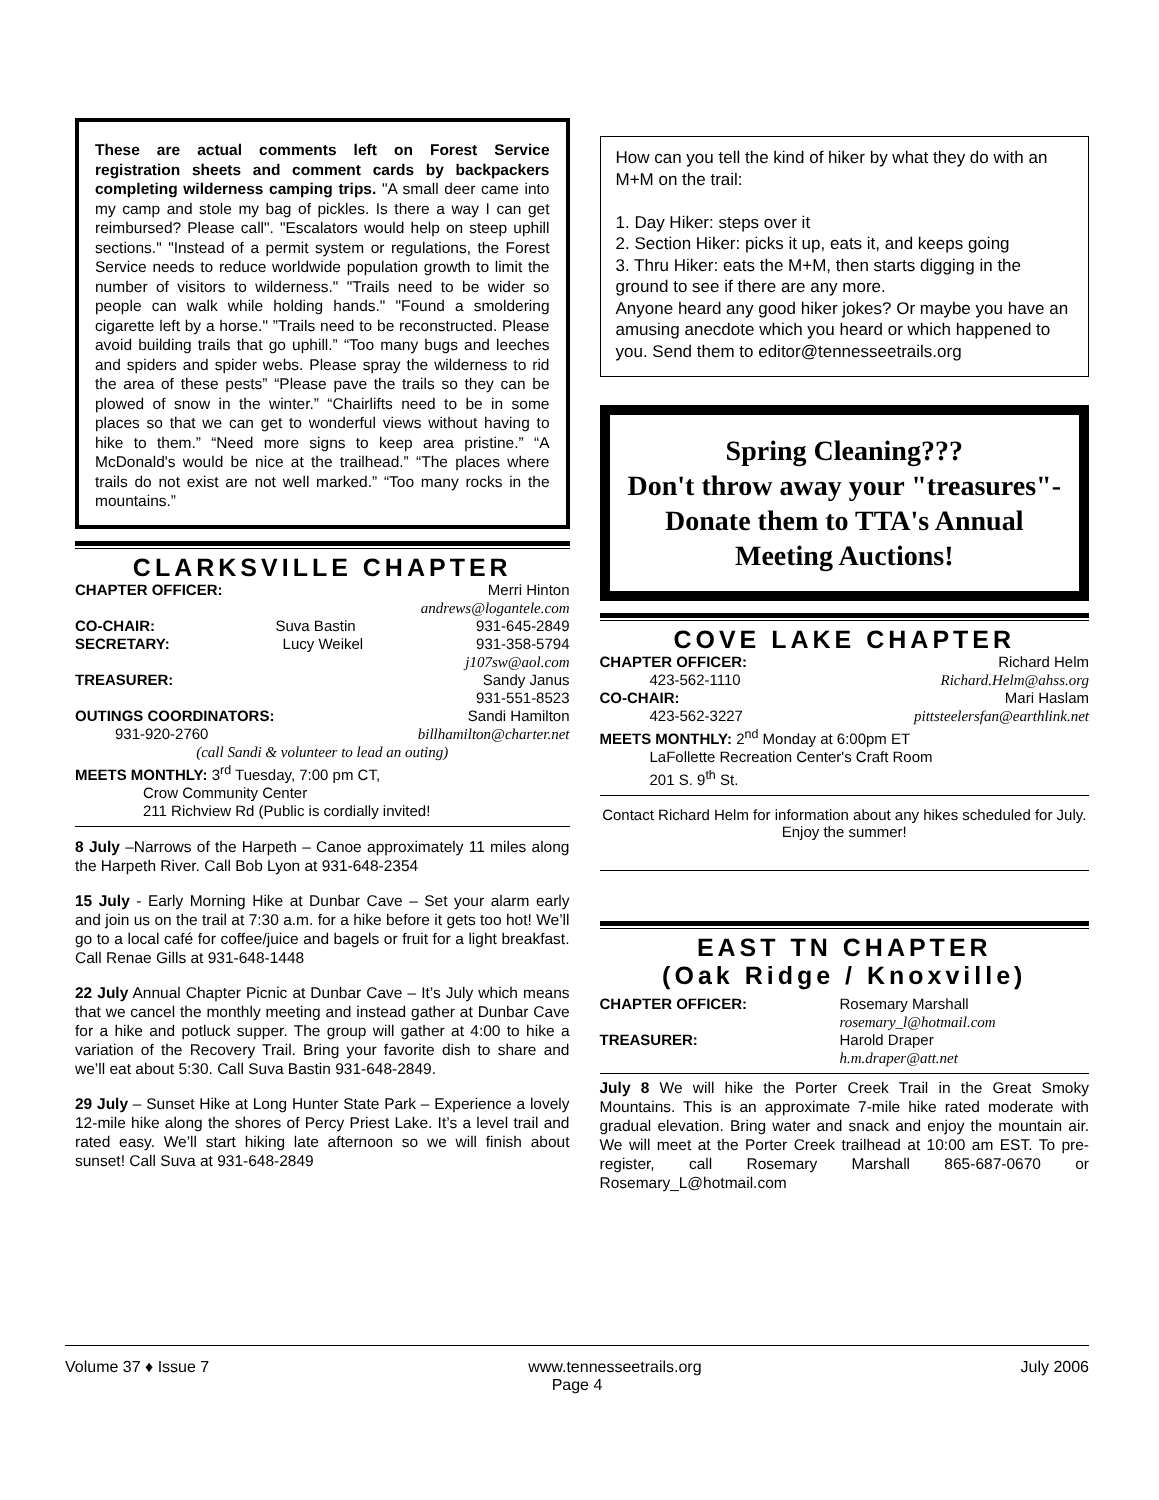These are actual comments left on Forest Service registration sheets and comment cards by backpackers completing wilderness camping trips. "A small deer came into my camp and stole my bag of pickles. Is there a way I can get reimbursed? Please call". "Escalators would help on steep uphill sections." "Instead of a permit system or regulations, the Forest Service needs to reduce worldwide population growth to limit the number of visitors to wilderness." "Trails need to be wider so people can walk while holding hands." "Found a smoldering cigarette left by a horse." ”Trails need to be reconstructed. Please avoid building trails that go uphill.” “Too many bugs and leeches and spiders and spider webs. Please spray the wilderness to rid the area of these pests” “Please pave the trails so they can be plowed of snow in the winter.” “Chairlifts need to be in some places so that we can get to wonderful views without having to hike to them.” “Need more signs to keep area pristine.” “A McDonald's would be nice at the trailhead.” “The places where trails do not exist are not well marked.” “Too many rocks in the mountains.”
CLARKSVILLE CHAPTER
CHAPTER OFFICER: Merri Hinton
andrews@logantele.com
CO-CHAIR: Suva Bastin 931-645-2849
SECRETARY: Lucy Weikel 931-358-5794
j107sw@aol.com
TREASURER: Sandy Janus
931-551-8523
OUTINGS COORDINATORS: Sandi Hamilton
931-920-2760 billhamilton@charter.net
(call Sandi & volunteer to lead an outing)
MEETS MONTHLY: 3<sup>rd</sup> Tuesday, 7:00 pm CT,
Crow Community Center
211 Richview Rd (Public is cordially invited!
8 July –Narrows of the Harpeth – Canoe approximately 11 miles along the Harpeth River. Call Bob Lyon at 931-648-2354
15 July - Early Morning Hike at Dunbar Cave – Set your alarm early and join us on the trail at 7:30 a.m. for a hike before it gets too hot! We’ll go to a local café for coffee/juice and bagels or fruit for a light breakfast. Call Renae Gills at 931-648-1448
22 July Annual Chapter Picnic at Dunbar Cave – It’s July which means that we cancel the monthly meeting and instead gather at Dunbar Cave for a hike and potluck supper. The group will gather at 4:00 to hike a variation of the Recovery Trail. Bring your favorite dish to share and we’ll eat about 5:30. Call Suva Bastin 931-648-2849.
29 July – Sunset Hike at Long Hunter State Park – Experience a lovely 12-mile hike along the shores of Percy Priest Lake. It’s a level trail and rated easy. We’ll start hiking late afternoon so we will finish about sunset! Call Suva at 931-648-2849
How can you tell the kind of hiker by what they do with an M+M on the trail:
1. Day Hiker: steps over it
2. Section Hiker: picks it up, eats it, and keeps going
3. Thru Hiker: eats the M+M, then starts digging in the ground to see if there are any more.
Anyone heard any good hiker jokes? Or maybe you have an amusing anecdote which you heard or which happened to you. Send them to editor@tennesseetrails.org
Spring Cleaning???
Don't throw away your "treasures"-
Donate them to TTA's Annual
Meeting Auctions!
COVE LAKE CHAPTER
CHAPTER OFFICER: Richard Helm
423-562-1110 Richard.Helm@ahss.org
CO-CHAIR: Mari Haslam
423-562-3227 pittsteelersfan@earthlink.net
MEETS MONTHLY: 2<sup>nd</sup> Monday at 6:00pm ET
LaFollette Recreation Center's Craft Room
201 S. 9<sup>th</sup> St.
Contact Richard Helm for information about any hikes scheduled for July. Enjoy the summer!
EAST TN CHAPTER
(Oak Ridge / Knoxville)
CHAPTER OFFICER: Rosemary Marshall
rosemary_l@hotmail.com
TREASURER: Harold Draper
h.m.draper@att.net
July 8 We will hike the Porter Creek Trail in the Great Smoky Mountains. This is an approximate 7-mile hike rated moderate with gradual elevation. Bring water and snack and enjoy the mountain air. We will meet at the Porter Creek trailhead at 10:00 am EST. To pre-register, call Rosemary Marshall 865-687-0670 or Rosemary_L@hotmail.com
Volume 37 ♦ Issue 7 www.tennesseetrails.org July 2006
Page 4